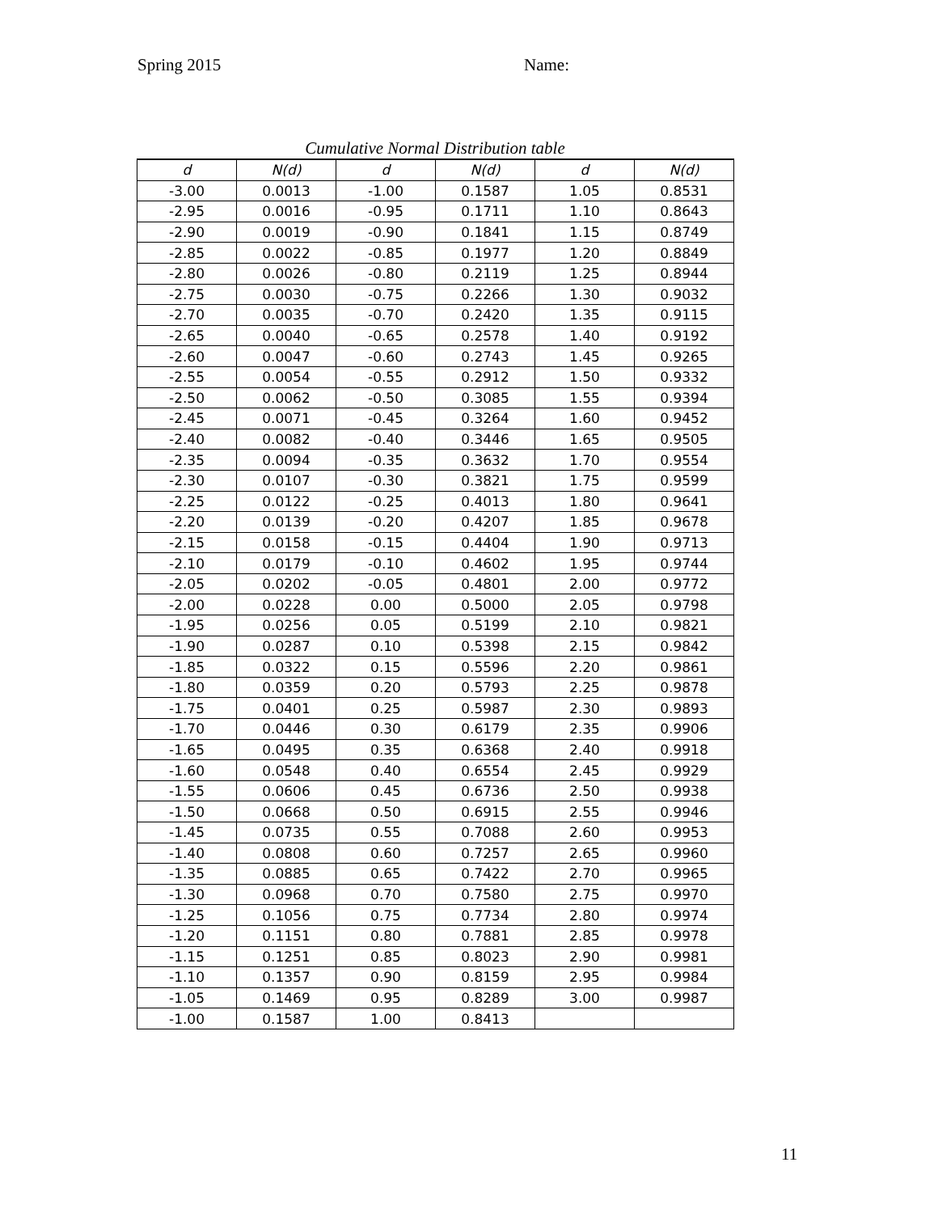Spring 2015 Name:
Cumulative Normal Distribution table
| d | N(d) | d | N(d) | d | N(d) |
| --- | --- | --- | --- | --- | --- |
| -3.00 | 0.0013 | -1.00 | 0.1587 | 1.05 | 0.8531 |
| -2.95 | 0.0016 | -0.95 | 0.1711 | 1.10 | 0.8643 |
| -2.90 | 0.0019 | -0.90 | 0.1841 | 1.15 | 0.8749 |
| -2.85 | 0.0022 | -0.85 | 0.1977 | 1.20 | 0.8849 |
| -2.80 | 0.0026 | -0.80 | 0.2119 | 1.25 | 0.8944 |
| -2.75 | 0.0030 | -0.75 | 0.2266 | 1.30 | 0.9032 |
| -2.70 | 0.0035 | -0.70 | 0.2420 | 1.35 | 0.9115 |
| -2.65 | 0.0040 | -0.65 | 0.2578 | 1.40 | 0.9192 |
| -2.60 | 0.0047 | -0.60 | 0.2743 | 1.45 | 0.9265 |
| -2.55 | 0.0054 | -0.55 | 0.2912 | 1.50 | 0.9332 |
| -2.50 | 0.0062 | -0.50 | 0.3085 | 1.55 | 0.9394 |
| -2.45 | 0.0071 | -0.45 | 0.3264 | 1.60 | 0.9452 |
| -2.40 | 0.0082 | -0.40 | 0.3446 | 1.65 | 0.9505 |
| -2.35 | 0.0094 | -0.35 | 0.3632 | 1.70 | 0.9554 |
| -2.30 | 0.0107 | -0.30 | 0.3821 | 1.75 | 0.9599 |
| -2.25 | 0.0122 | -0.25 | 0.4013 | 1.80 | 0.9641 |
| -2.20 | 0.0139 | -0.20 | 0.4207 | 1.85 | 0.9678 |
| -2.15 | 0.0158 | -0.15 | 0.4404 | 1.90 | 0.9713 |
| -2.10 | 0.0179 | -0.10 | 0.4602 | 1.95 | 0.9744 |
| -2.05 | 0.0202 | -0.05 | 0.4801 | 2.00 | 0.9772 |
| -2.00 | 0.0228 | 0.00 | 0.5000 | 2.05 | 0.9798 |
| -1.95 | 0.0256 | 0.05 | 0.5199 | 2.10 | 0.9821 |
| -1.90 | 0.0287 | 0.10 | 0.5398 | 2.15 | 0.9842 |
| -1.85 | 0.0322 | 0.15 | 0.5596 | 2.20 | 0.9861 |
| -1.80 | 0.0359 | 0.20 | 0.5793 | 2.25 | 0.9878 |
| -1.75 | 0.0401 | 0.25 | 0.5987 | 2.30 | 0.9893 |
| -1.70 | 0.0446 | 0.30 | 0.6179 | 2.35 | 0.9906 |
| -1.65 | 0.0495 | 0.35 | 0.6368 | 2.40 | 0.9918 |
| -1.60 | 0.0548 | 0.40 | 0.6554 | 2.45 | 0.9929 |
| -1.55 | 0.0606 | 0.45 | 0.6736 | 2.50 | 0.9938 |
| -1.50 | 0.0668 | 0.50 | 0.6915 | 2.55 | 0.9946 |
| -1.45 | 0.0735 | 0.55 | 0.7088 | 2.60 | 0.9953 |
| -1.40 | 0.0808 | 0.60 | 0.7257 | 2.65 | 0.9960 |
| -1.35 | 0.0885 | 0.65 | 0.7422 | 2.70 | 0.9965 |
| -1.30 | 0.0968 | 0.70 | 0.7580 | 2.75 | 0.9970 |
| -1.25 | 0.1056 | 0.75 | 0.7734 | 2.80 | 0.9974 |
| -1.20 | 0.1151 | 0.80 | 0.7881 | 2.85 | 0.9978 |
| -1.15 | 0.1251 | 0.85 | 0.8023 | 2.90 | 0.9981 |
| -1.10 | 0.1357 | 0.90 | 0.8159 | 2.95 | 0.9984 |
| -1.05 | 0.1469 | 0.95 | 0.8289 | 3.00 | 0.9987 |
| -1.00 | 0.1587 | 1.00 | 0.8413 | | |
11